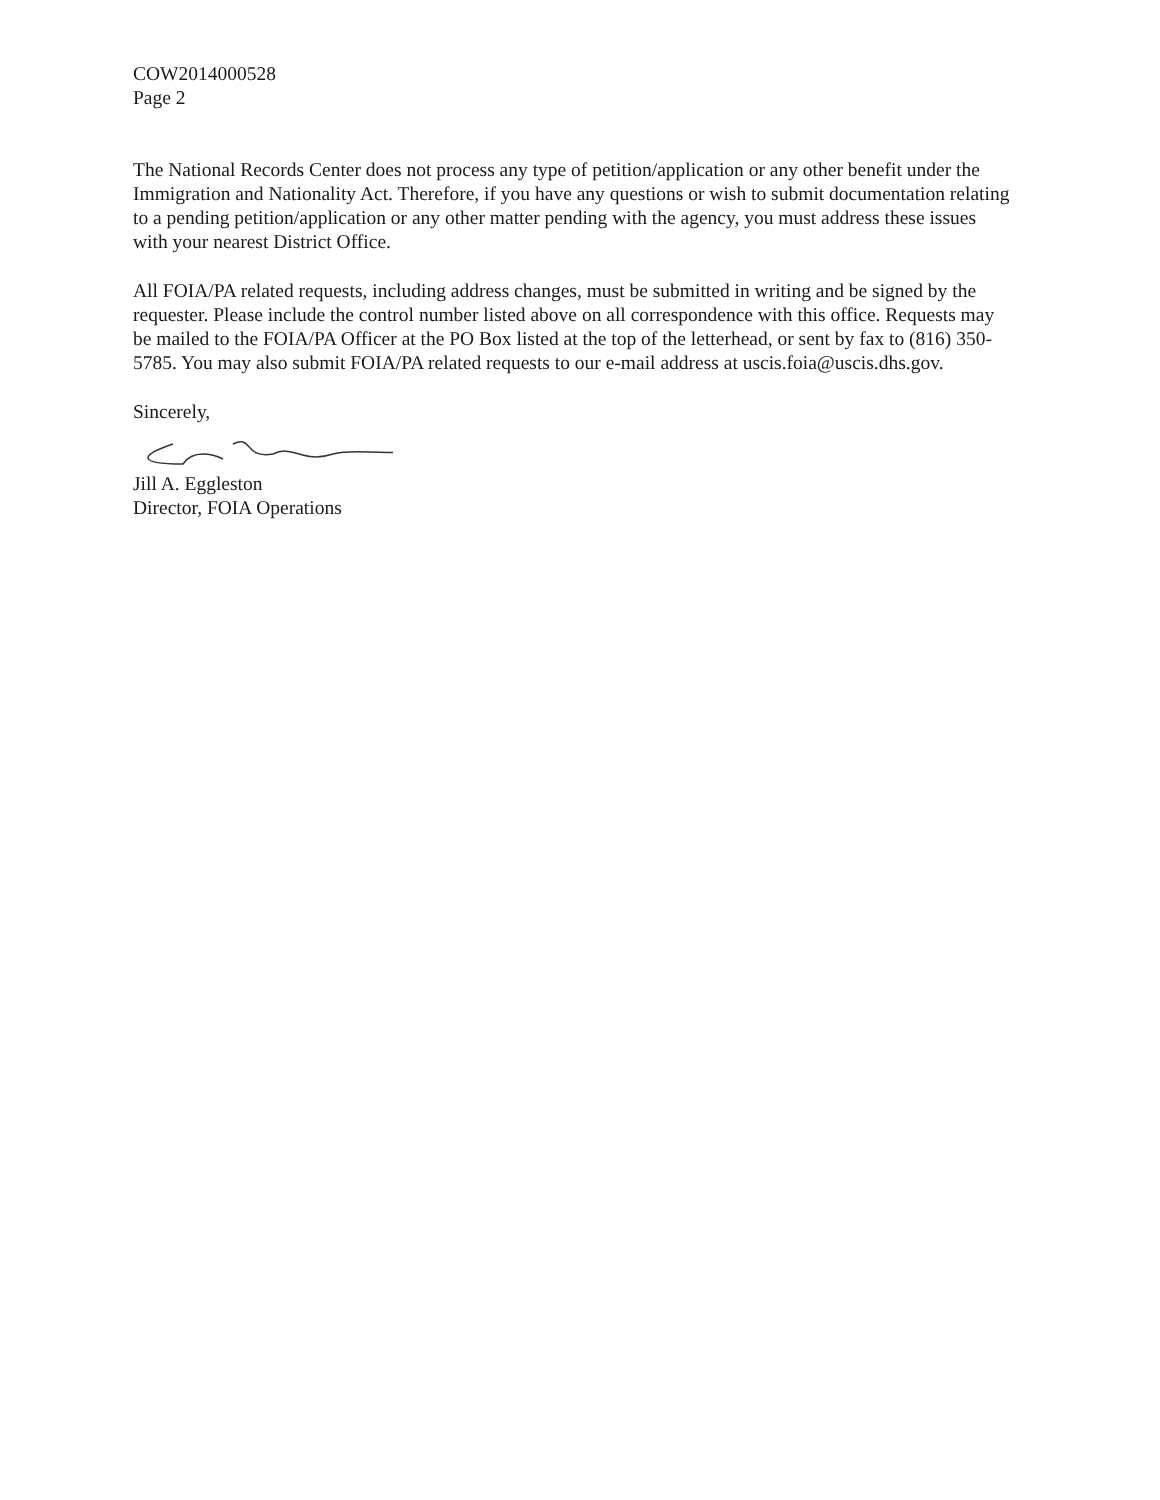COW2014000528
Page 2
The National Records Center does not process any type of petition/application or any other benefit under the Immigration and Nationality Act. Therefore, if you have any questions or wish to submit documentation relating to a pending petition/application or any other matter pending with the agency, you must address these issues with your nearest District Office.
All FOIA/PA related requests, including address changes, must be submitted in writing and be signed by the requester. Please include the control number listed above on all correspondence with this office. Requests may be mailed to the FOIA/PA Officer at the PO Box listed at the top of the letterhead, or sent by fax to (816) 350-5785. You may also submit FOIA/PA related requests to our e-mail address at uscis.foia@uscis.dhs.gov.
Sincerely,
Jill A. Eggleston
Director, FOIA Operations